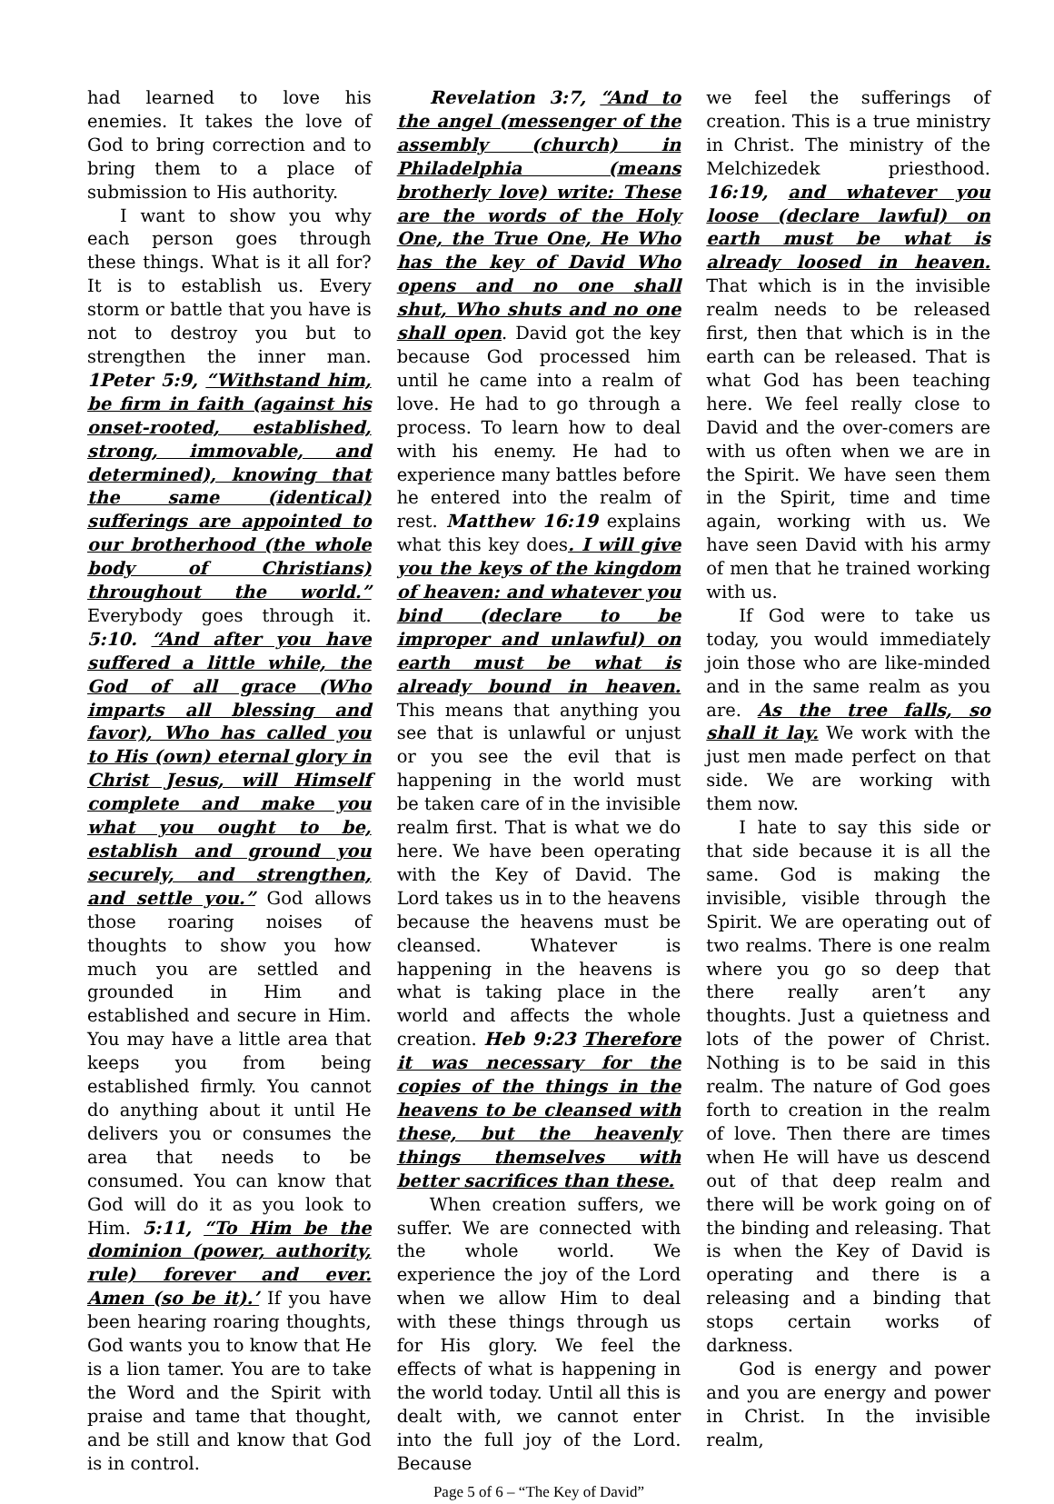had learned to love his enemies. It takes the love of God to bring correction and to bring them to a place of submission to His authority.
I want to show you why each person goes through these things. What is it all for? It is to establish us. Every storm or battle that you have is not to destroy you but to strengthen the inner man. 1Peter 5:9, “Withstand him, be firm in faith (against his onset-rooted, established, strong, immovable, and determined), knowing that the same (identical) sufferings are appointed to our brotherhood (the whole body of Christians) throughout the world.” Everybody goes through it. 5:10. “And after you have suffered a little while, the God of all grace (Who imparts all blessing and favor), Who has called you to His (own) eternal glory in Christ Jesus, will Himself complete and make you what you ought to be, establish and ground you securely, and strengthen, and settle you.” God allows those roaring noises of thoughts to show you how much you are settled and grounded in Him and established and secure in Him. You may have a little area that keeps you from being established firmly. You cannot do anything about it until He delivers you or consumes the area that needs to be consumed. You can know that God will do it as you look to Him. 5:11, “To Him be the dominion (power, authority, rule) forever and ever. Amen (so be it).’ If you have been hearing roaring thoughts, God wants you to know that He is a lion tamer. You are to take the Word and the Spirit with praise and tame that thought, and be still and know that God is in control.
Revelation 3:7, “And to the angel (messenger of the assembly (church) in Philadelphia (means brotherly love) write: These are the words of the Holy One, the True One, He Who has the key of David Who opens and no one shall shut, Who shuts and no one shall open. David got the key because God processed him until he came into a realm of love. He had to go through a process. To learn how to deal with his enemy. He had to experience many battles before he entered into the realm of rest. Matthew 16:19 explains what this key does. I will give you the keys of the kingdom of heaven: and whatever you bind (declare to be improper and unlawful) on earth must be what is already bound in heaven. This means that anything you see that is unlawful or unjust or you see the evil that is happening in the world must be taken care of in the invisible realm first. That is what we do here. We have been operating with the Key of David. The Lord takes us in to the heavens because the heavens must be cleansed. Whatever is happening in the heavens is what is taking place in the world and affects the whole creation. Heb 9:23 Therefore it was necessary for the copies of the things in the heavens to be cleansed with these, but the heavenly things themselves with better sacrifices than these.
When creation suffers, we suffer. We are connected with the whole world. We experience the joy of the Lord when we allow Him to deal with these things through us for His glory. We feel the effects of what is happening in the world today. Until all this is dealt with, we cannot enter into the full joy of the Lord. Because
Page 5 of 6 – “The Key of David”
we feel the sufferings of creation. This is a true ministry in Christ. The ministry of the Melchizedek priesthood. 16:19, and whatever you loose (declare lawful) on earth must be what is already loosed in heaven. That which is in the invisible realm needs to be released first, then that which is in the earth can be released. That is what God has been teaching here. We feel really close to David and the over-comers are with us often when we are in the Spirit. We have seen them in the Spirit, time and time again, working with us. We have seen David with his army of men that he trained working with us.
If God were to take us today, you would immediately join those who are like-minded and in the same realm as you are. As the tree falls, so shall it lay. We work with the just men made perfect on that side. We are working with them now.
I hate to say this side or that side because it is all the same. God is making the invisible, visible through the Spirit. We are operating out of two realms. There is one realm where you go so deep that there really aren’t any thoughts. Just a quietness and lots of the power of Christ. Nothing is to be said in this realm. The nature of God goes forth to creation in the realm of love. Then there are times when He will have us descend out of that deep realm and there will be work going on of the binding and releasing. That is when the Key of David is operating and there is a releasing and a binding that stops certain works of darkness.
God is energy and power and you are energy and power in Christ. In the invisible realm,